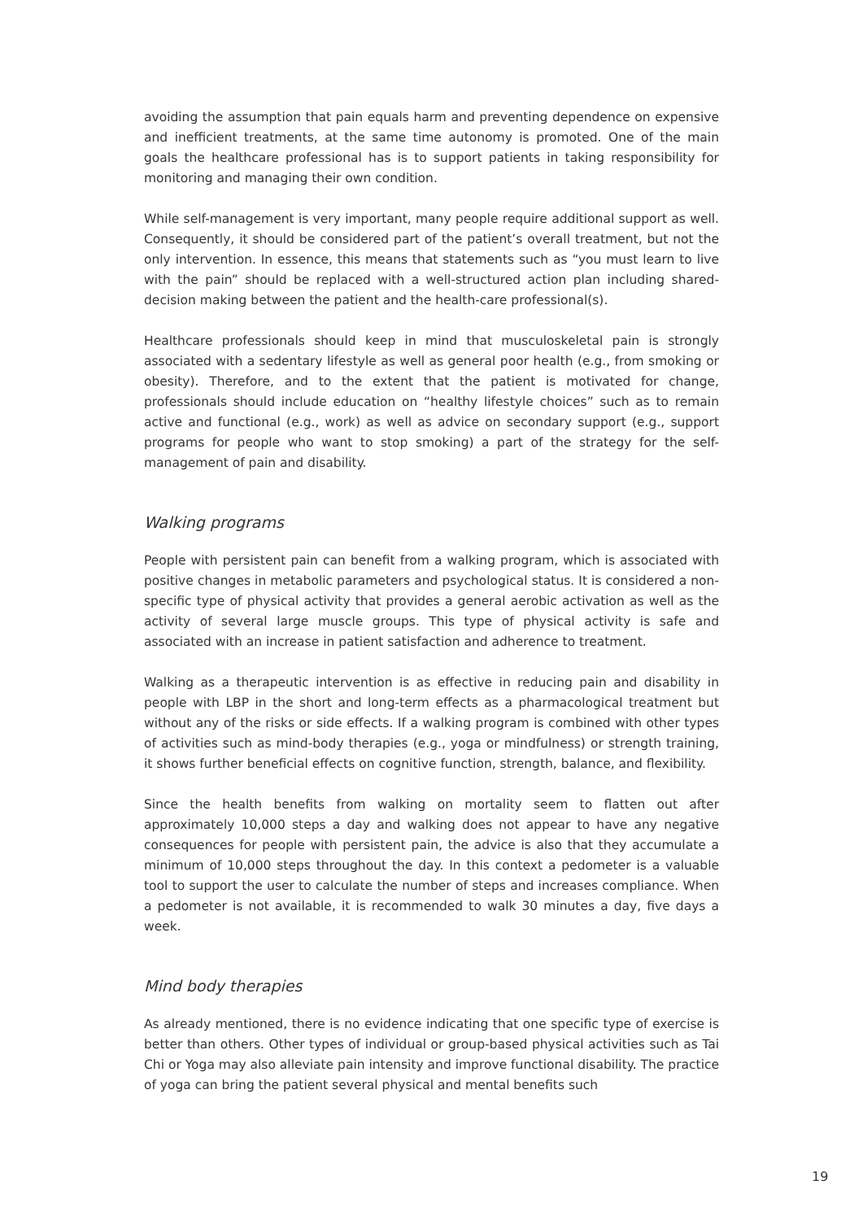avoiding the assumption that pain equals harm and preventing dependence on expensive and inefficient treatments, at the same time autonomy is promoted. One of the main goals the healthcare professional has is to support patients in taking responsibility for monitoring and managing their own condition.
While self-management is very important, many people require additional support as well. Consequently, it should be considered part of the patient’s overall treatment, but not the only intervention. In essence, this means that statements such as “you must learn to live with the pain” should be replaced with a well-structured action plan including shared-decision making between the patient and the health-care professional(s).
Healthcare professionals should keep in mind that musculoskeletal pain is strongly associated with a sedentary lifestyle as well as general poor health (e.g., from smoking or obesity). Therefore, and to the extent that the patient is motivated for change, professionals should include education on “healthy lifestyle choices” such as to remain active and functional (e.g., work) as well as advice on secondary support (e.g., support programs for people who want to stop smoking) a part of the strategy for the self-management of pain and disability.
Walking programs
People with persistent pain can benefit from a walking program, which is associated with positive changes in metabolic parameters and psychological status. It is considered a non-specific type of physical activity that provides a general aerobic activation as well as the activity of several large muscle groups. This type of physical activity is safe and associated with an increase in patient satisfaction and adherence to treatment.
Walking as a therapeutic intervention is as effective in reducing pain and disability in people with LBP in the short and long-term effects as a pharmacological treatment but without any of the risks or side effects. If a walking program is combined with other types of activities such as mind-body therapies (e.g., yoga or mindfulness) or strength training, it shows further beneficial effects on cognitive function, strength, balance, and flexibility.
Since the health benefits from walking on mortality seem to flatten out after approximately 10,000 steps a day and walking does not appear to have any negative consequences for people with persistent pain, the advice is also that they accumulate a minimum of 10,000 steps throughout the day. In this context a pedometer is a valuable tool to support the user to calculate the number of steps and increases compliance. When a pedometer is not available, it is recommended to walk 30 minutes a day, five days a week.
Mind body therapies
As already mentioned, there is no evidence indicating that one specific type of exercise is better than others. Other types of individual or group-based physical activities such as Tai Chi or Yoga may also alleviate pain intensity and improve functional disability. The practice of yoga can bring the patient several physical and mental benefits such
19